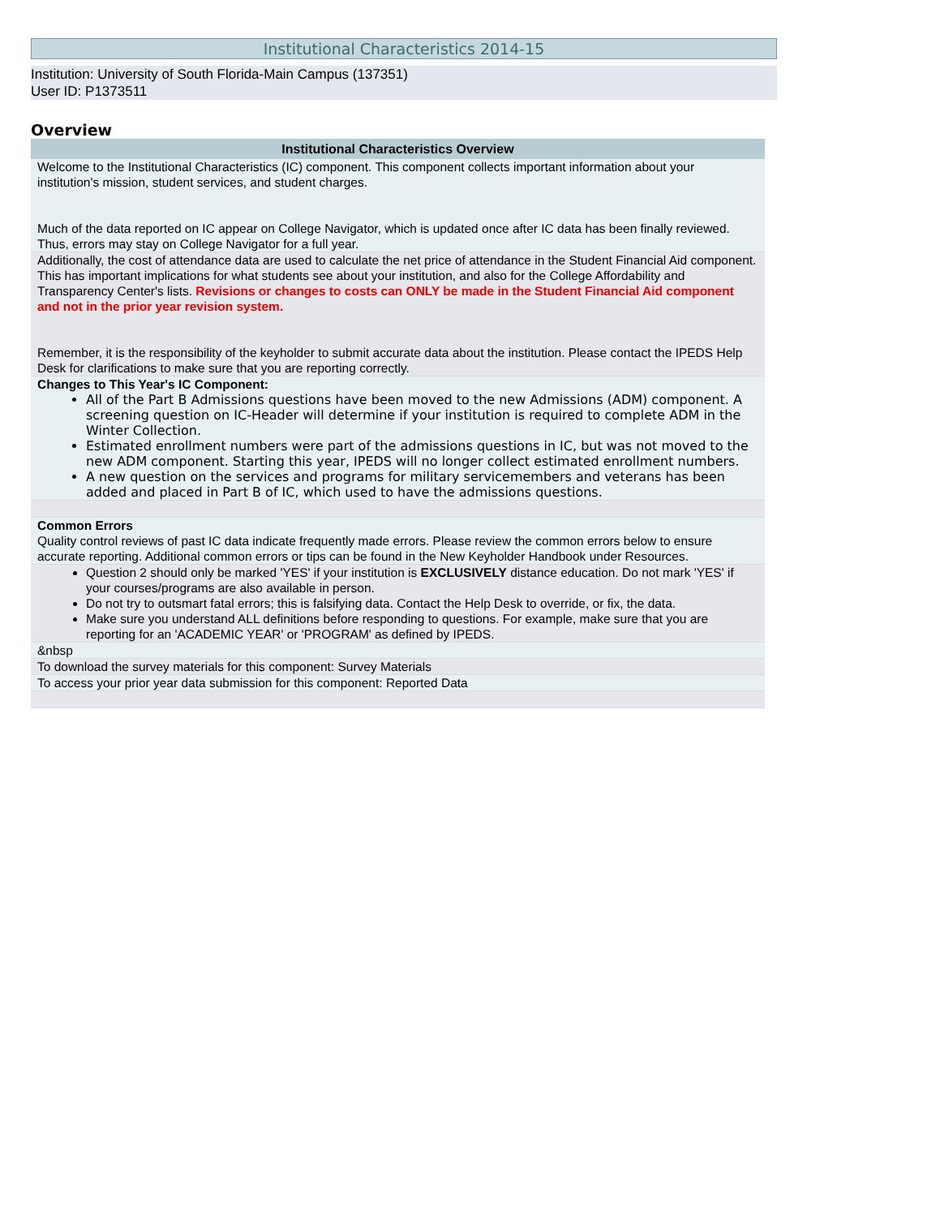Institutional Characteristics 2014-15
Institution: University of South Florida-Main Campus (137351)
User ID: P1373511
Overview
| Institutional Characteristics Overview |
| --- |
| Welcome to the Institutional Characteristics (IC) component. This component collects important information about your institution's mission, student services, and student charges. Much of the data reported on IC appear on College Navigator, which is updated once after IC data has been finally reviewed. Thus, errors may stay on College Navigator for a full year. |
| Additionally, the cost of attendance data are used to calculate the net price of attendance in the Student Financial Aid component. This has important implications for what students see about your institution, and also for the College Affordability and Transparency Center's lists. Revisions or changes to costs can ONLY be made in the Student Financial Aid component and not in the prior year revision system. Remember, it is the responsibility of the keyholder to submit accurate data about the institution. Please contact the IPEDS Help Desk for clarifications to make sure that you are reporting correctly. |
| Changes to This Year's IC Component: All of the Part B Admissions questions have been moved to the new Admissions (ADM) component. A screening question on IC-Header will determine if your institution is required to complete ADM in the Winter Collection. Estimated enrollment numbers were part of the admissions questions in IC, but was not moved to the new ADM component. Starting this year, IPEDS will no longer collect estimated enrollment numbers. A new question on the services and programs for military servicemembers and veterans has been added and placed in Part B of IC, which used to have the admissions questions. |
| Common Errors Quality control reviews of past IC data indicate frequently made errors. Please review the common errors below to ensure accurate reporting. Additional common errors or tips can be found in the New Keyholder Handbook under Resources. |
| Question 2 should only be marked 'YES' if your institution is EXCLUSIVELY distance education. Do not mark 'YES' if your courses/programs are also available in person. Do not try to outsmart fatal errors; this is falsifying data. Contact the Help Desk to override, or fix, the data. Make sure you understand ALL definitions before responding to questions. For example, make sure that you are reporting for an 'ACADEMIC YEAR' or 'PROGRAM' as defined by IPEDS. |
| &nbsp |
| To download the survey materials for this component: Survey Materials |
| To access your prior year data submission for this component: Reported Data |